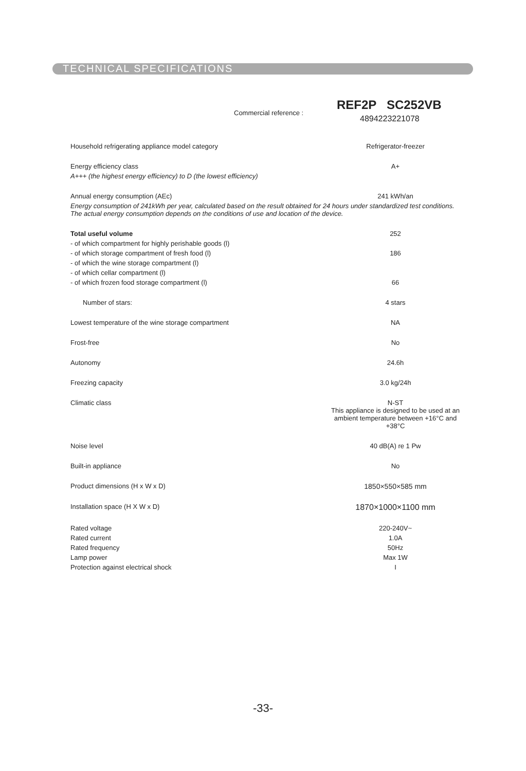TECHNICAL SPECIFICATIONS
Commercial reference :
REF2P SC252VB
4894223221078
| Household refrigerating appliance model category | Refrigerator-freezer |
| Energy efficiency class | A+ |
| A+++ (the highest energy efficiency) to D (the lowest efficiency) | |
| Annual energy consumption (AEc) | 241 kWh/an |
| Energy consumption of 241kWh per year, calculated based on the result obtained for 24 hours under standardized test conditions. The actual energy consumption depends on the conditions of use and location of the device. | |
| Total useful volume | 252 |
| - of which compartment for highly perishable goods (l) | |
| - of which storage compartment of fresh food (l) | 186 |
| - of which the wine storage compartment (l) | |
| - of which cellar compartment (l) | |
| - of which frozen food storage compartment (l) | 66 |
| Number of stars: | 4 stars |
| Lowest temperature of the wine storage compartment | NA |
| Frost-free | No |
| Autonomy | 24.6h |
| Freezing capacity | 3.0 kg/24h |
| Climatic class | N-ST This appliance is designed to be used at an ambient temperature between +16°C and +38°C |
| Noise level | 40 dB(A) re 1 Pw |
| Built-in appliance | No |
| Product dimensions (H x W x D) | 1850×550×585 mm |
| Installation space (H X W x D) | 1870×1000×1100 mm |
| Rated voltage | 220-240V~ |
| Rated current | 1.0A |
| Rated frequency | 50Hz |
| Lamp power | Max 1W |
| Protection against electrical shock | I |
-33-